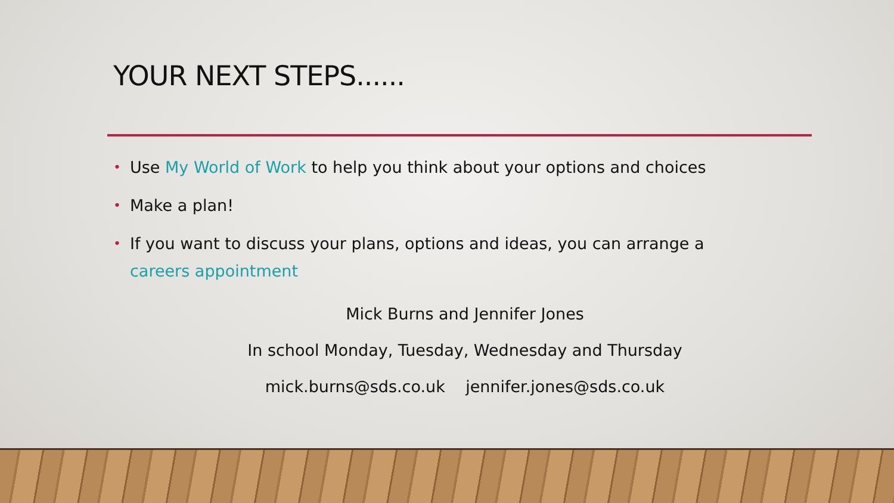YOUR NEXT STEPS......
• Use My World of Work to help you think about your options and choices
• Make a plan!
• If you want to discuss your plans, options and ideas, you can arrange a careers appointment
Mick Burns and Jennifer Jones
In school Monday, Tuesday, Wednesday and Thursday
mick.burns@sds.co.uk jennifer.jones@sds.co.uk